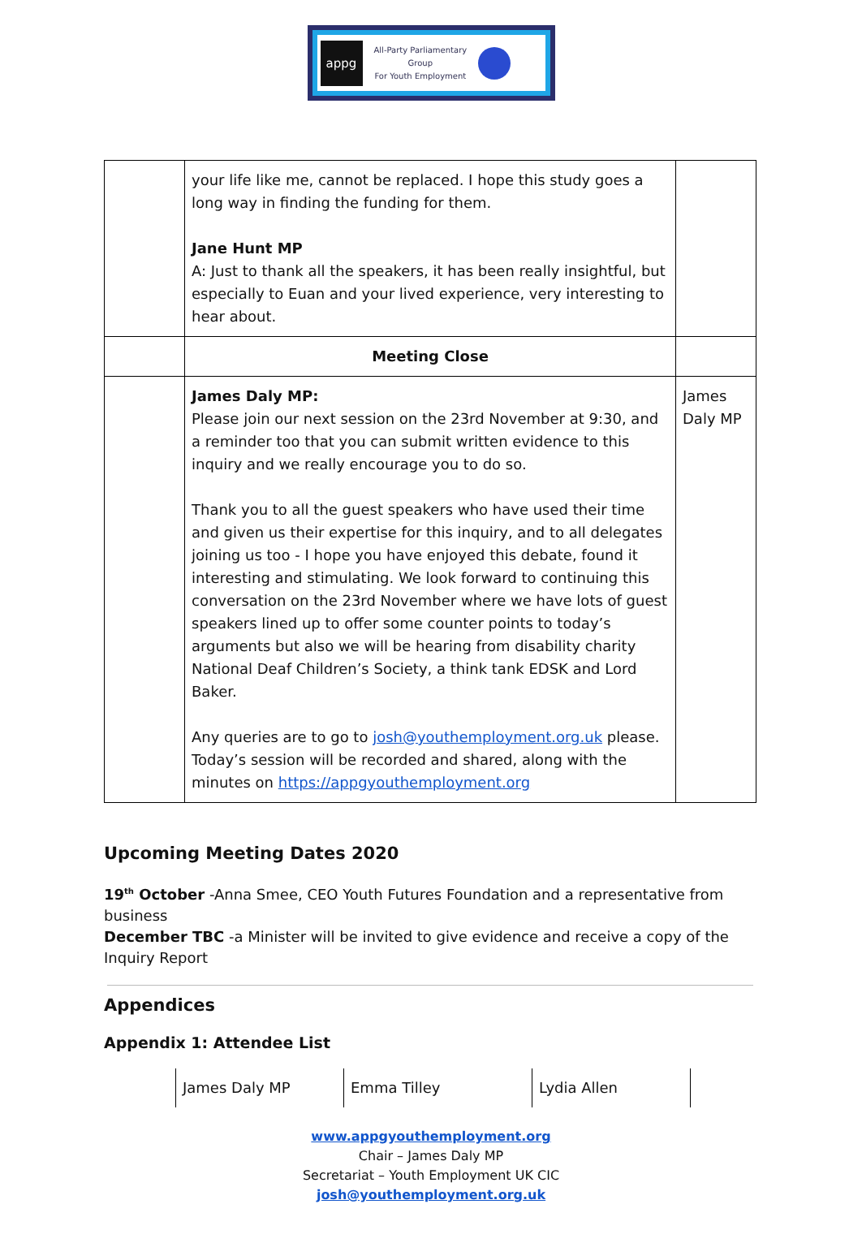appg
All-Party Parliamentary
Group
For Youth Employment
| | your life like me, cannot be replaced. I hope this study goes a long way in finding the funding for them. Jane Hunt MP A: Just to thank all the speakers, it has been really insightful, but especially to Euan and your lived experience, very interesting to hear about. | |
| | Meeting Close | |
| | James Daly MP: Please join our next session on the 23rd November at 9:30, and a reminder too that you can submit written evidence to this inquiry and we really encourage you to do so. Thank you to all the guest speakers who have used their time and given us their expertise for this inquiry, and to all delegates joining us too - I hope you have enjoyed this debate, found it interesting and stimulating. We look forward to continuing this conversation on the 23rd November where we have lots of guest speakers lined up to offer some counter points to today’s arguments but also we will be hearing from disability charity National Deaf Children’s Society, a think tank EDSK and Lord Baker. Any queries are to go to josh@youthemployment.org.uk please. Today’s session will be recorded and shared, along with the minutes on https://appgyouthemployment.org | James Daly MP |
Upcoming Meeting Dates 2020
19<sup>th</sup> October -Anna Smee, CEO Youth Futures Foundation and a representative from business
December TBC -a Minister will be invited to give evidence and receive a copy of the Inquiry Report
Appendices
Appendix 1: Attendee List
| James Daly MP | Emma Tilley | Lydia Allen |
www.appgyouthemployment.org
Chair – James Daly MP
Secretariat – Youth Employment UK CIC
josh@youthemployment.org.uk